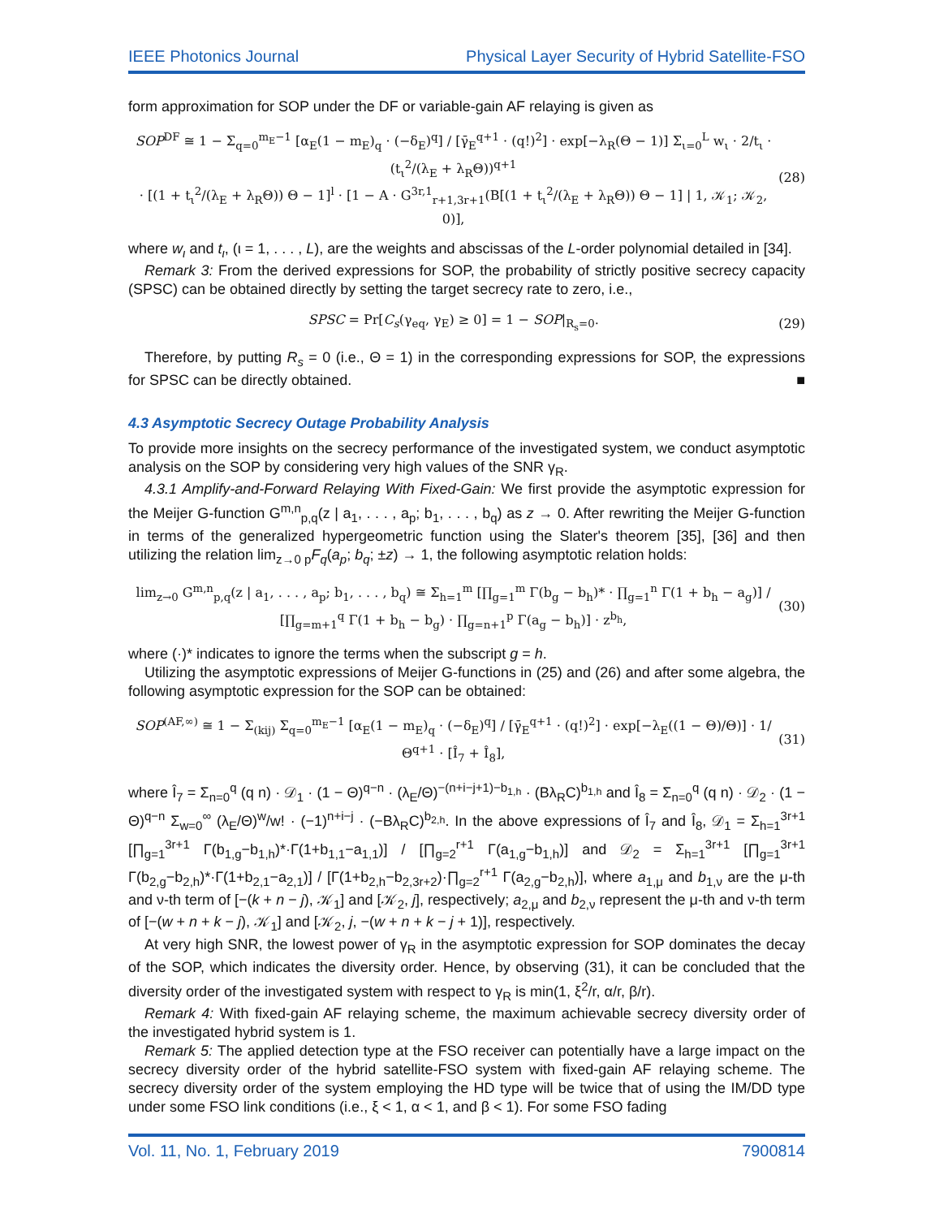IEEE Photonics Journal Physical Layer Security of Hybrid Satellite-FSO
form approximation for SOP under the DF or variable-gain AF relaying is given as
SOP<sup>DF</sup> ≅ 1 − Σ<sub>q=0</sub><sup>m<sub>E</sub>−1</sup> [α<sub>E</sub>(1 − m<sub>E</sub>)<sub>q</sub> · (−δ<sub>E</sub>)<sup>q</sup>] / [γ̄<sub>E</sub><sup>q+1</sup> · (q!)<sup>2</sup>] · exp[−λ<sub>R</sub>(Θ − 1)] Σ<sub>ι=0</sub><sup>L</sup> w<sub>ι</sub> · 2/t<sub>ι</sub> · (t<sub>ι</sub><sup>2</sup>/(λ<sub>E</sub> + λ<sub>R</sub>Θ))<sup>q+1</sup>
· [(1 + t<sub>ι</sub><sup>2</sup>/(λ<sub>E</sub> + λ<sub>R</sub>Θ)) Θ − 1]<sup>l</sup> · [1 − A · G<sup>3r,1</sup><sub>r+1,3r+1</sub>(B[(1 + t<sub>ι</sub><sup>2</sup>/(λ<sub>E</sub> + λ<sub>R</sub>Θ)) Θ − 1] | 1, 𝒦<sub>1</sub>; 𝒦<sub>2</sub>, 0)], (28)
where w<sub>ι</sub> and t<sub>ι</sub>, (ι = 1, . . . , L), are the weights and abscissas of the L-order polynomial detailed in [34].
Remark 3: From the derived expressions for SOP, the probability of strictly positive secrecy capacity (SPSC) can be obtained directly by setting the target secrecy rate to zero, i.e.,
SPSC = Pr[C<sub>s</sub>(γ<sub>eq</sub>, γ<sub>E</sub>) ≥ 0] = 1 − SOP|<sub>R<sub>s</sub>=0</sub>. (29)
Therefore, by putting R<sub>s</sub> = 0 (i.e., Θ = 1) in the corresponding expressions for SOP, the expressions for SPSC can be directly obtained. ■
4.3 Asymptotic Secrecy Outage Probability Analysis
To provide more insights on the secrecy performance of the investigated system, we conduct asymptotic analysis on the SOP by considering very high values of the SNR γ<sub>R</sub>.
4.3.1 Amplify-and-Forward Relaying With Fixed-Gain: We first provide the asymptotic expression for the Meijer G-function G<sup>m,n</sup><sub>p,q</sub>(z | a<sub>1</sub>, . . . , a<sub>p</sub>; b<sub>1</sub>, . . . , b<sub>q</sub>) as z → 0. After rewriting the Meijer G-function in terms of the generalized hypergeometric function using the Slater's theorem [35], [36] and then utilizing the relation lim<sub>z→0 p</sub>F<sub>q</sub>(a<sub>p</sub>; b<sub>q</sub>; ±z) → 1, the following asymptotic relation holds:
lim<sub>z→0</sub> G<sup>m,n</sup><sub>p,q</sub>(z | a<sub>1</sub>, . . . , a<sub>p</sub>; b<sub>1</sub>, . . . , b<sub>q</sub>) ≅ Σ<sub>h=1</sub><sup>m</sup> [∏<sub>g=1</sub><sup>m</sup> Γ(b<sub>g</sub> − b<sub>h</sub>)* · ∏<sub>g=1</sub><sup>n</sup> Γ(1 + b<sub>h</sub> − a<sub>g</sub>)] / [∏<sub>g=m+1</sub><sup>q</sup> Γ(1 + b<sub>h</sub> − b<sub>g</sub>) · ∏<sub>g=n+1</sub><sup>p</sup> Γ(a<sub>g</sub> − b<sub>h</sub>)] · z<sup>b<sub>h</sub></sup>, (30)
where (·)* indicates to ignore the terms when the subscript g = h.
Utilizing the asymptotic expressions of Meijer G-functions in (25) and (26) and after some algebra, the following asymptotic expression for the SOP can be obtained:
SOP<sup>(AF,∞)</sup> ≅ 1 − Σ<sub>(kij)</sub> Σ<sub>q=0</sub><sup>m<sub>E</sub>−1</sup> [α<sub>E</sub>(1 − m<sub>E</sub>)<sub>q</sub> · (−δ<sub>E</sub>)<sup>q</sup>] / [γ̄<sub>E</sub><sup>q+1</sup> · (q!)<sup>2</sup>] · exp[−λ<sub>E</sub>((1 − Θ)/Θ)] · 1/Θ<sup>q+1</sup> · [Î<sub>7</sub> + Î<sub>8</sub>], (31)
where Î<sub>7</sub> = Σ<sub>n=0</sub><sup>q</sup> (q n) · 𝒟<sub>1</sub> · (1 − Θ)<sup>q−n</sup> · (λ<sub>E</sub>/Θ)<sup>−(n+i−j+1)−b<sub>1,h</sub></sup> · (Bλ<sub>R</sub>C)<sup>b<sub>1,h</sub></sup> and Î<sub>8</sub> = Σ<sub>n=0</sub><sup>q</sup> (q n) · 𝒟<sub>2</sub> · (1 − Θ)<sup>q−n</sup> Σ<sub>w=0</sub><sup>∞</sup> (λ<sub>E</sub>/Θ)<sup>w</sup>/w! · (−1)<sup>n+i−j</sup> · (−Bλ<sub>R</sub>C)<sup>b<sub>2,h</sub></sup>. In the above expressions of Î<sub>7</sub> and Î<sub>8</sub>, 𝒟<sub>1</sub> = Σ<sub>h=1</sub><sup>3r+1</sup> [∏<sub>g=1</sub><sup>3r+1</sup> Γ(b<sub>1,g</sub>−b<sub>1,h</sub>)*·Γ(1+b<sub>1,1</sub>−a<sub>1,1</sub>)] / [∏<sub>g=2</sub><sup>r+1</sup> Γ(a<sub>1,g</sub>−b<sub>1,h</sub>)] and 𝒟<sub>2</sub> = Σ<sub>h=1</sub><sup>3r+1</sup> [∏<sub>g=1</sub><sup>3r+1</sup> Γ(b<sub>2,g</sub>−b<sub>2,h</sub>)*·Γ(1+b<sub>2,1</sub>−a<sub>2,1</sub>)] / [Γ(1+b<sub>2,h</sub>−b<sub>2,3r+2</sub>)·∏<sub>g=2</sub><sup>r+1</sup> Γ(a<sub>2,g</sub>−b<sub>2,h</sub>)], where a<sub>1,μ</sub> and b<sub>1,ν</sub> are the μ-th and ν-th term of [−(k + n − j), 𝒦<sub>1</sub>] and [𝒦<sub>2</sub>, j], respectively; a<sub>2,μ</sub> and b<sub>2,ν</sub> represent the μ-th and ν-th term of [−(w + n + k − j), 𝒦<sub>1</sub>] and [𝒦<sub>2</sub>, j, −(w + n + k − j + 1)], respectively.
At very high SNR, the lowest power of γ<sub>R</sub> in the asymptotic expression for SOP dominates the decay of the SOP, which indicates the diversity order. Hence, by observing (31), it can be concluded that the diversity order of the investigated system with respect to γ<sub>R</sub> is min(1, ξ<sup>2</sup>/r, α/r, β/r).
Remark 4: With fixed-gain AF relaying scheme, the maximum achievable secrecy diversity order of the investigated hybrid system is 1.
Remark 5: The applied detection type at the FSO receiver can potentially have a large impact on the secrecy diversity order of the hybrid satellite-FSO system with fixed-gain AF relaying scheme. The secrecy diversity order of the system employing the HD type will be twice that of using the IM/DD type under some FSO link conditions (i.e., ξ < 1, α < 1, and β < 1). For some FSO fading
Vol. 11, No. 1, February 2019 7900814